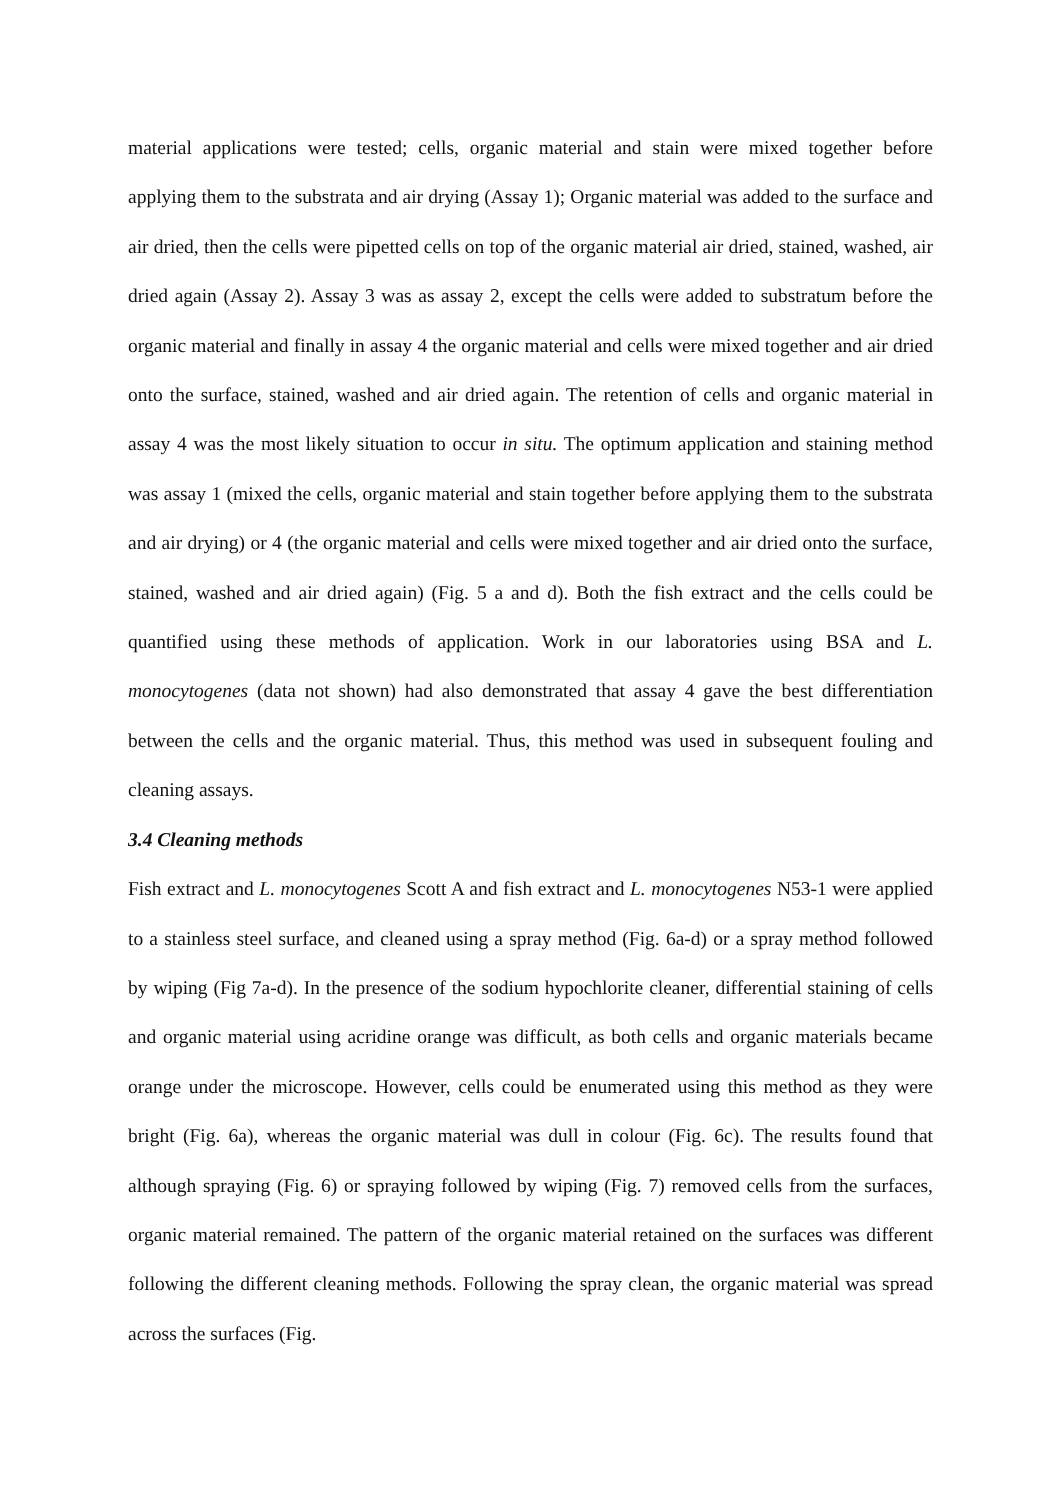material applications were tested; cells, organic material and stain were mixed together before applying them to the substrata and air drying (Assay 1); Organic material was added to the surface and air dried, then the cells were pipetted cells on top of the organic material air dried, stained, washed, air dried again (Assay 2). Assay 3 was as assay 2, except the cells were added to substratum before the organic material and finally in assay 4 the organic material and cells were mixed together and air dried onto the surface, stained, washed and air dried again. The retention of cells and organic material in assay 4 was the most likely situation to occur in situ. The optimum application and staining method was assay 1 (mixed the cells, organic material and stain together before applying them to the substrata and air drying) or 4 (the organic material and cells were mixed together and air dried onto the surface, stained, washed and air dried again) (Fig. 5 a and d). Both the fish extract and the cells could be quantified using these methods of application. Work in our laboratories using BSA and L. monocytogenes (data not shown) had also demonstrated that assay 4 gave the best differentiation between the cells and the organic material. Thus, this method was used in subsequent fouling and cleaning assays.
3.4 Cleaning methods
Fish extract and L. monocytogenes Scott A and fish extract and L. monocytogenes N53-1 were applied to a stainless steel surface, and cleaned using a spray method (Fig. 6a-d) or a spray method followed by wiping (Fig 7a-d). In the presence of the sodium hypochlorite cleaner, differential staining of cells and organic material using acridine orange was difficult, as both cells and organic materials became orange under the microscope. However, cells could be enumerated using this method as they were bright (Fig. 6a), whereas the organic material was dull in colour (Fig. 6c). The results found that although spraying (Fig. 6) or spraying followed by wiping (Fig. 7) removed cells from the surfaces, organic material remained. The pattern of the organic material retained on the surfaces was different following the different cleaning methods. Following the spray clean, the organic material was spread across the surfaces (Fig.